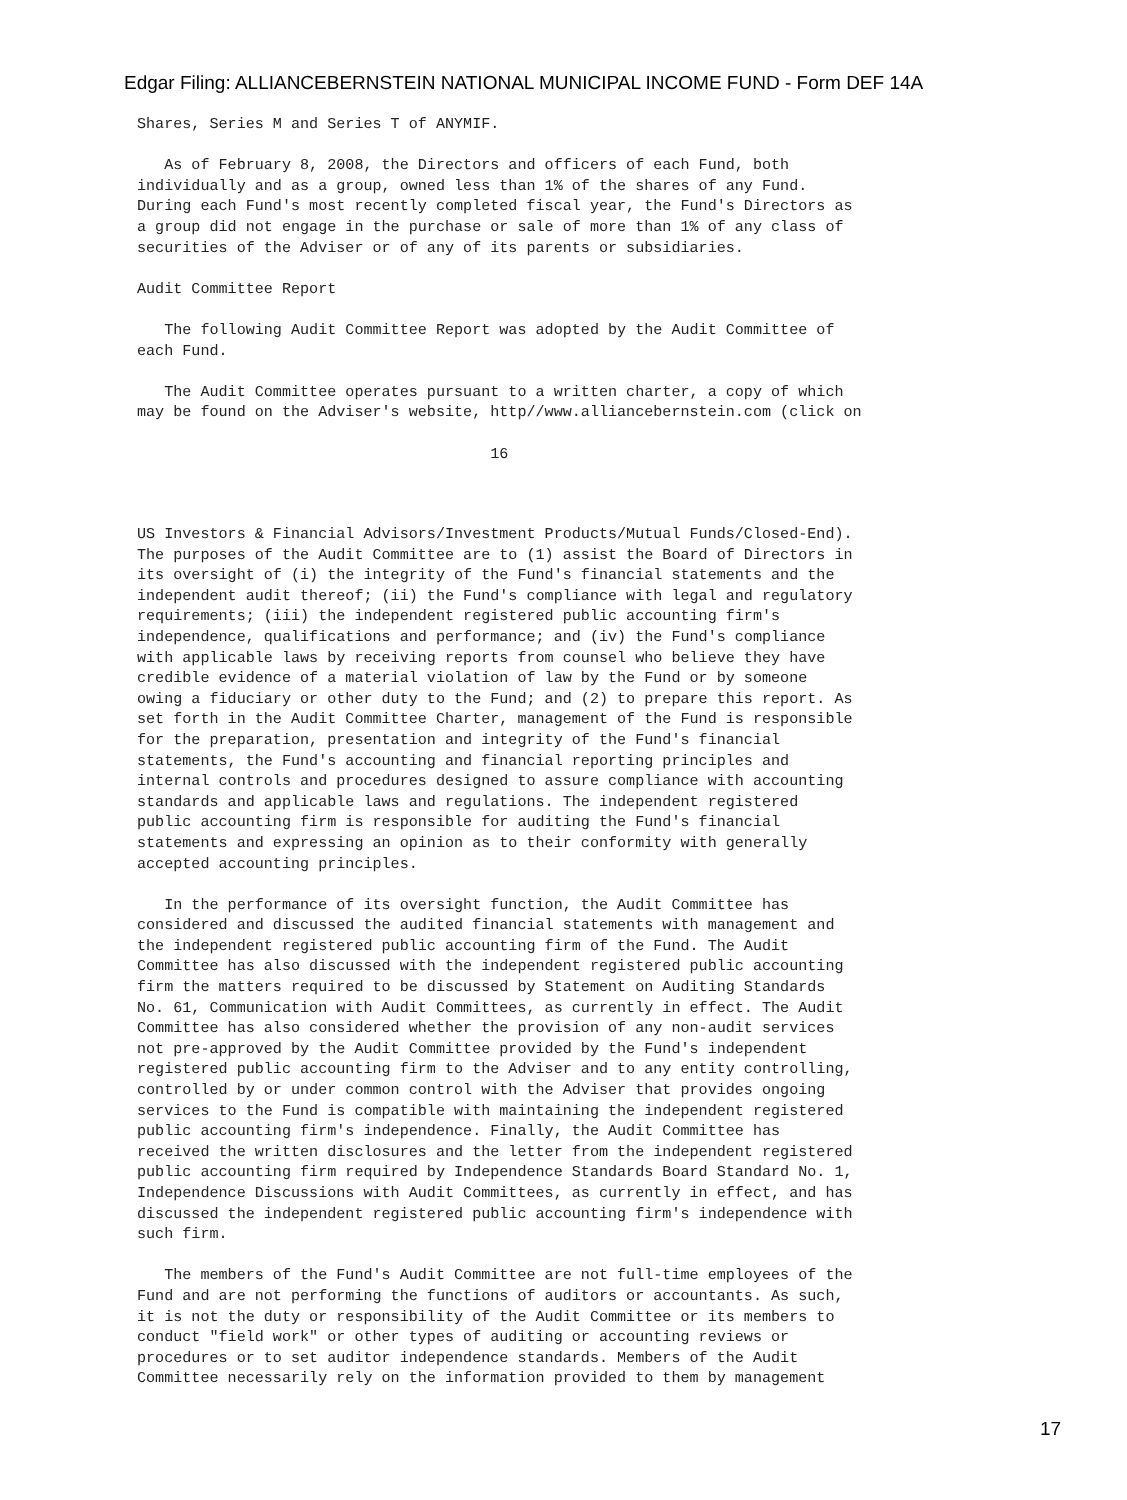Edgar Filing: ALLIANCEBERNSTEIN NATIONAL MUNICIPAL INCOME FUND - Form DEF 14A
Shares, Series M and Series T of ANYMIF.

   As of February 8, 2008, the Directors and officers of each Fund, both
individually and as a group, owned less than 1% of the shares of any Fund.
During each Fund's most recently completed fiscal year, the Fund's Directors as
a group did not engage in the purchase or sale of more than 1% of any class of
securities of the Adviser or of any of its parents or subsidiaries.

Audit Committee Report

   The following Audit Committee Report was adopted by the Audit Committee of
each Fund.

   The Audit Committee operates pursuant to a written charter, a copy of which
may be found on the Adviser's website, http//www.alliancebernstein.com (click on

                                       16
US Investors & Financial Advisors/Investment Products/Mutual Funds/Closed-End).
The purposes of the Audit Committee are to (1) assist the Board of Directors in
its oversight of (i) the integrity of the Fund's financial statements and the
independent audit thereof; (ii) the Fund's compliance with legal and regulatory
requirements; (iii) the independent registered public accounting firm's
independence, qualifications and performance; and (iv) the Fund's compliance
with applicable laws by receiving reports from counsel who believe they have
credible evidence of a material violation of law by the Fund or by someone
owing a fiduciary or other duty to the Fund; and (2) to prepare this report. As
set forth in the Audit Committee Charter, management of the Fund is responsible
for the preparation, presentation and integrity of the Fund's financial
statements, the Fund's accounting and financial reporting principles and
internal controls and procedures designed to assure compliance with accounting
standards and applicable laws and regulations. The independent registered
public accounting firm is responsible for auditing the Fund's financial
statements and expressing an opinion as to their conformity with generally
accepted accounting principles.

   In the performance of its oversight function, the Audit Committee has
considered and discussed the audited financial statements with management and
the independent registered public accounting firm of the Fund. The Audit
Committee has also discussed with the independent registered public accounting
firm the matters required to be discussed by Statement on Auditing Standards
No. 61, Communication with Audit Committees, as currently in effect. The Audit
Committee has also considered whether the provision of any non-audit services
not pre-approved by the Audit Committee provided by the Fund's independent
registered public accounting firm to the Adviser and to any entity controlling,
controlled by or under common control with the Adviser that provides ongoing
services to the Fund is compatible with maintaining the independent registered
public accounting firm's independence. Finally, the Audit Committee has
received the written disclosures and the letter from the independent registered
public accounting firm required by Independence Standards Board Standard No. 1,
Independence Discussions with Audit Committees, as currently in effect, and has
discussed the independent registered public accounting firm's independence with
such firm.

   The members of the Fund's Audit Committee are not full-time employees of the
Fund and are not performing the functions of auditors or accountants. As such,
it is not the duty or responsibility of the Audit Committee or its members to
conduct "field work" or other types of auditing or accounting reviews or
procedures or to set auditor independence standards. Members of the Audit
Committee necessarily rely on the information provided to them by management
17